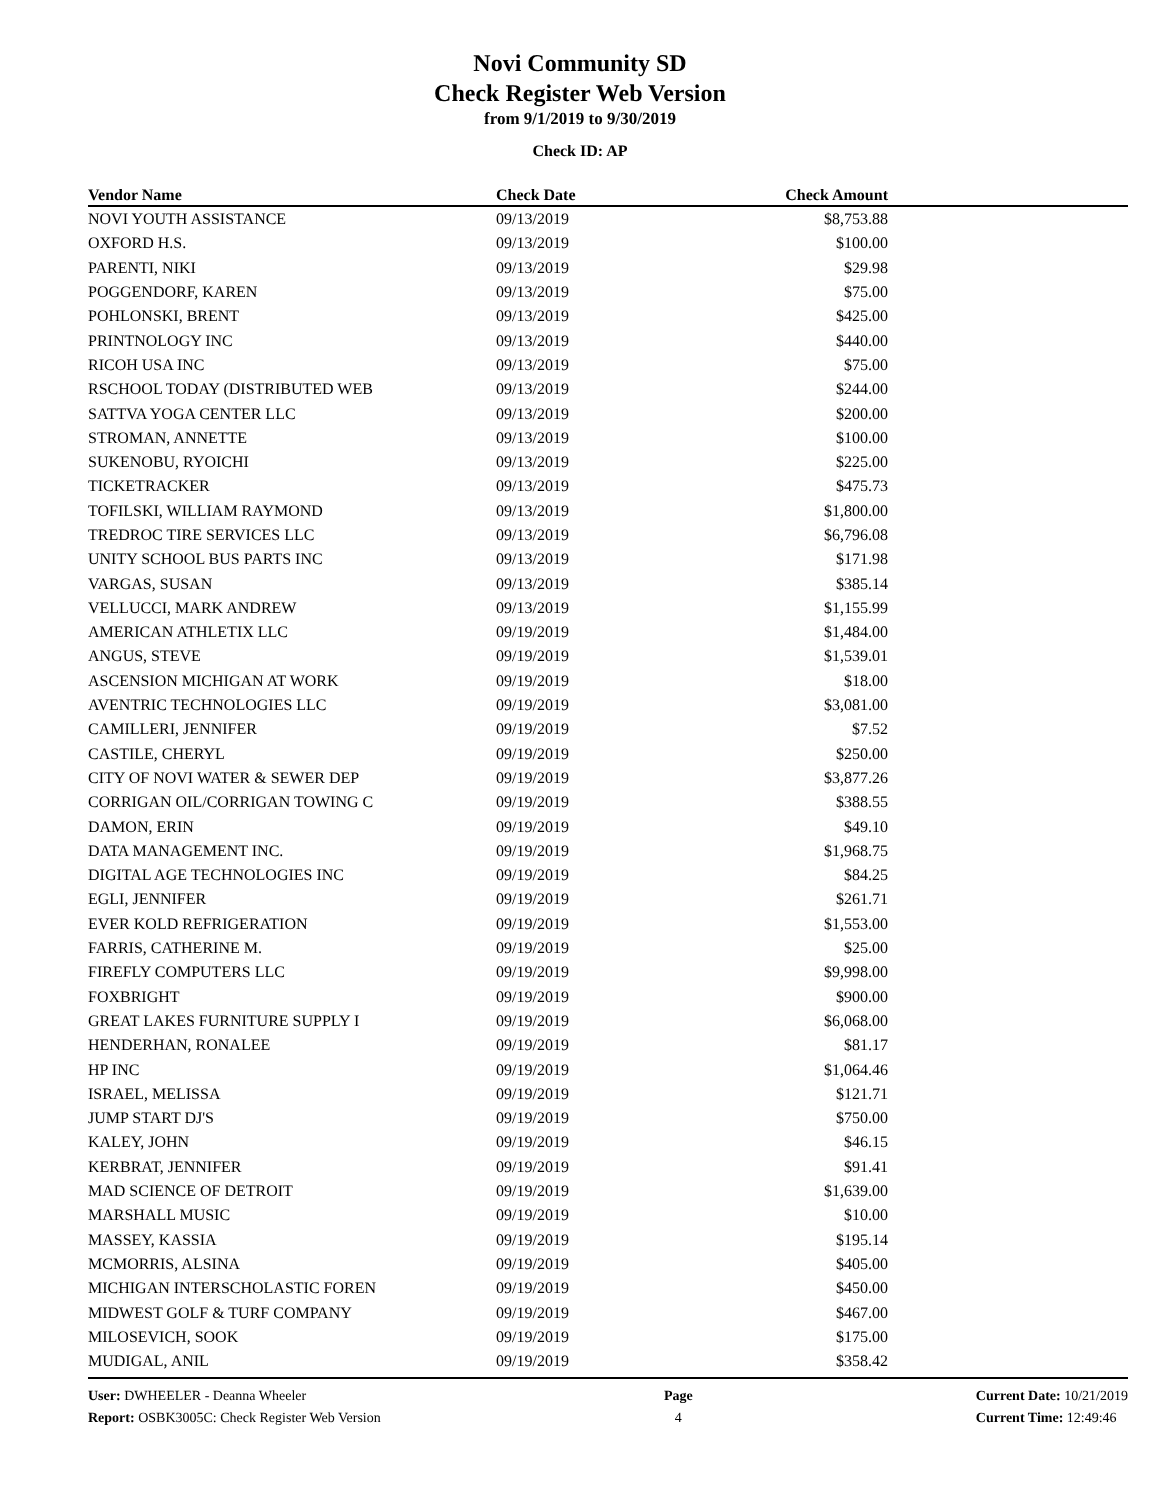Novi Community SD
Check Register Web Version
from 9/1/2019 to 9/30/2019
Check ID: AP
| Vendor Name | Check Date | Check Amount | |
| --- | --- | --- | --- |
| NOVI YOUTH ASSISTANCE | 09/13/2019 | $8,753.88 | |
| OXFORD H.S. | 09/13/2019 | $100.00 | |
| PARENTI, NIKI | 09/13/2019 | $29.98 | |
| POGGENDORF, KAREN | 09/13/2019 | $75.00 | |
| POHLONSKI, BRENT | 09/13/2019 | $425.00 | |
| PRINTNOLOGY INC | 09/13/2019 | $440.00 | |
| RICOH USA INC | 09/13/2019 | $75.00 | |
| RSCHOOL TODAY (DISTRIBUTED WEB | 09/13/2019 | $244.00 | |
| SATTVA YOGA CENTER LLC | 09/13/2019 | $200.00 | |
| STROMAN, ANNETTE | 09/13/2019 | $100.00 | |
| SUKENOBU, RYOICHI | 09/13/2019 | $225.00 | |
| TICKETRACKER | 09/13/2019 | $475.73 | |
| TOFILSKI, WILLIAM RAYMOND | 09/13/2019 | $1,800.00 | |
| TREDROC TIRE SERVICES LLC | 09/13/2019 | $6,796.08 | |
| UNITY SCHOOL BUS PARTS INC | 09/13/2019 | $171.98 | |
| VARGAS, SUSAN | 09/13/2019 | $385.14 | |
| VELLUCCI, MARK ANDREW | 09/13/2019 | $1,155.99 | |
| AMERICAN ATHLETIX LLC | 09/19/2019 | $1,484.00 | |
| ANGUS, STEVE | 09/19/2019 | $1,539.01 | |
| ASCENSION MICHIGAN AT WORK | 09/19/2019 | $18.00 | |
| AVENTRIC TECHNOLOGIES LLC | 09/19/2019 | $3,081.00 | |
| CAMILLERI, JENNIFER | 09/19/2019 | $7.52 | |
| CASTILE, CHERYL | 09/19/2019 | $250.00 | |
| CITY OF NOVI WATER & SEWER DEP | 09/19/2019 | $3,877.26 | |
| CORRIGAN OIL/CORRIGAN TOWING C | 09/19/2019 | $388.55 | |
| DAMON, ERIN | 09/19/2019 | $49.10 | |
| DATA MANAGEMENT INC. | 09/19/2019 | $1,968.75 | |
| DIGITAL AGE TECHNOLOGIES INC | 09/19/2019 | $84.25 | |
| EGLI, JENNIFER | 09/19/2019 | $261.71 | |
| EVER KOLD REFRIGERATION | 09/19/2019 | $1,553.00 | |
| FARRIS, CATHERINE M. | 09/19/2019 | $25.00 | |
| FIREFLY COMPUTERS LLC | 09/19/2019 | $9,998.00 | |
| FOXBRIGHT | 09/19/2019 | $900.00 | |
| GREAT LAKES FURNITURE SUPPLY I | 09/19/2019 | $6,068.00 | |
| HENDERHAN, RONALEE | 09/19/2019 | $81.17 | |
| HP INC | 09/19/2019 | $1,064.46 | |
| ISRAEL, MELISSA | 09/19/2019 | $121.71 | |
| JUMP START DJ'S | 09/19/2019 | $750.00 | |
| KALEY, JOHN | 09/19/2019 | $46.15 | |
| KERBRAT, JENNIFER | 09/19/2019 | $91.41 | |
| MAD SCIENCE OF DETROIT | 09/19/2019 | $1,639.00 | |
| MARSHALL MUSIC | 09/19/2019 | $10.00 | |
| MASSEY, KASSIA | 09/19/2019 | $195.14 | |
| MCMORRIS, ALSINA | 09/19/2019 | $405.00 | |
| MICHIGAN INTERSCHOLASTIC FOREN | 09/19/2019 | $450.00 | |
| MIDWEST GOLF & TURF COMPANY | 09/19/2019 | $467.00 | |
| MILOSEVICH, SOOK | 09/19/2019 | $175.00 | |
| MUDIGAL, ANIL | 09/19/2019 | $358.42 | |
User: DWHEELER - Deanna Wheeler
Report: OSBK3005C: Check Register Web Version
Page
4
Current Date: 10/21/2019
Current Time: 12:49:46